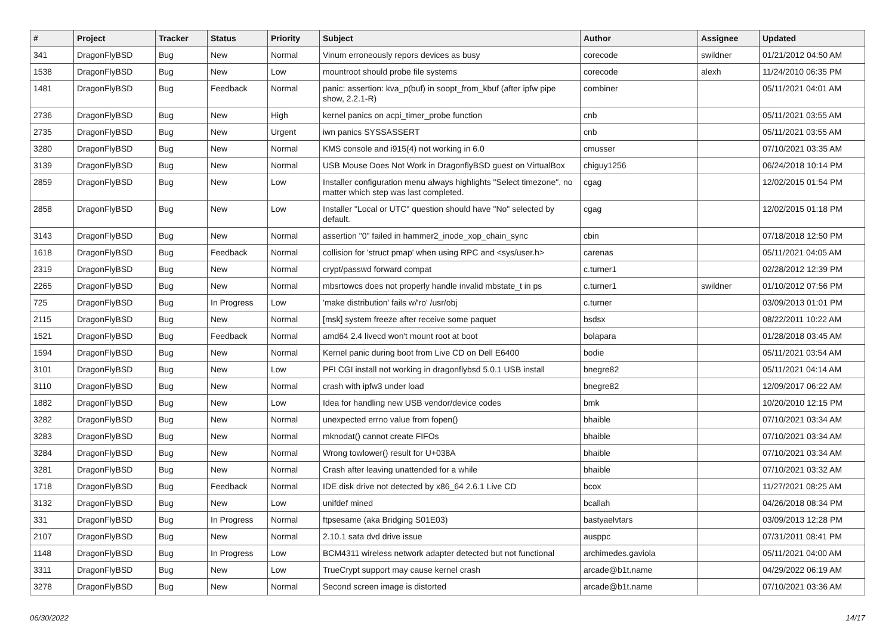| # | Project | Tracker | Status | Priority | Subject | Author | Assignee | Updated |
| --- | --- | --- | --- | --- | --- | --- | --- | --- |
| 341 | DragonFlyBSD | Bug | New | Normal | Vinum erroneously repors devices as busy | corecode | swildner | 01/21/2012 04:50 AM |
| 1538 | DragonFlyBSD | Bug | New | Low | mountroot should probe file systems | corecode | alexh | 11/24/2010 06:35 PM |
| 1481 | DragonFlyBSD | Bug | Feedback | Normal | panic: assertion: kva_p(buf) in soopt_from_kbuf (after ipfw pipe show, 2.2.1-R) | combiner | | 05/11/2021 04:01 AM |
| 2736 | DragonFlyBSD | Bug | New | High | kernel panics on acpi_timer_probe function | cnb | | 05/11/2021 03:55 AM |
| 2735 | DragonFlyBSD | Bug | New | Urgent | iwn panics SYSSASSERT | cnb | | 05/11/2021 03:55 AM |
| 3280 | DragonFlyBSD | Bug | New | Normal | KMS console and i915(4) not working in 6.0 | cmusser | | 07/10/2021 03:35 AM |
| 3139 | DragonFlyBSD | Bug | New | Normal | USB Mouse Does Not Work in DragonflyBSD guest on VirtualBox | chiguy1256 | | 06/24/2018 10:14 PM |
| 2859 | DragonFlyBSD | Bug | New | Low | Installer configuration menu always highlights "Select timezone", no matter which step was last completed. | cgag | | 12/02/2015 01:54 PM |
| 2858 | DragonFlyBSD | Bug | New | Low | Installer "Local or UTC" question should have "No" selected by default. | cgag | | 12/02/2015 01:18 PM |
| 3143 | DragonFlyBSD | Bug | New | Normal | assertion "0" failed in hammer2_inode_xop_chain_sync | cbin | | 07/18/2018 12:50 PM |
| 1618 | DragonFlyBSD | Bug | Feedback | Normal | collision for 'struct pmap' when using RPC and <sys/user.h> | carenas | | 05/11/2021 04:05 AM |
| 2319 | DragonFlyBSD | Bug | New | Normal | crypt/passwd forward compat | c.turner1 | | 02/28/2012 12:39 PM |
| 2265 | DragonFlyBSD | Bug | New | Normal | mbsrtowcs does not properly handle invalid mbstate_t in ps | c.turner1 | swildner | 01/10/2012 07:56 PM |
| 725 | DragonFlyBSD | Bug | In Progress | Low | 'make distribution' fails w/'ro' /usr/obj | c.turner | | 03/09/2013 01:01 PM |
| 2115 | DragonFlyBSD | Bug | New | Normal | [msk] system freeze after receive some paquet | bsdsx | | 08/22/2011 10:22 AM |
| 1521 | DragonFlyBSD | Bug | Feedback | Normal | amd64 2.4 livecd won't mount root at boot | bolapara | | 01/28/2018 03:45 AM |
| 1594 | DragonFlyBSD | Bug | New | Normal | Kernel panic during boot from Live CD on Dell E6400 | bodie | | 05/11/2021 03:54 AM |
| 3101 | DragonFlyBSD | Bug | New | Low | PFI CGI install not working in dragonflybsd 5.0.1 USB install | bnegre82 | | 05/11/2021 04:14 AM |
| 3110 | DragonFlyBSD | Bug | New | Normal | crash with ipfw3 under load | bnegre82 | | 12/09/2017 06:22 AM |
| 1882 | DragonFlyBSD | Bug | New | Low | Idea for handling new USB vendor/device codes | bmk | | 10/20/2010 12:15 PM |
| 3282 | DragonFlyBSD | Bug | New | Normal | unexpected errno value from fopen() | bhaible | | 07/10/2021 03:34 AM |
| 3283 | DragonFlyBSD | Bug | New | Normal | mknodat() cannot create FIFOs | bhaible | | 07/10/2021 03:34 AM |
| 3284 | DragonFlyBSD | Bug | New | Normal | Wrong towlower() result for U+038A | bhaible | | 07/10/2021 03:34 AM |
| 3281 | DragonFlyBSD | Bug | New | Normal | Crash after leaving unattended for a while | bhaible | | 07/10/2021 03:32 AM |
| 1718 | DragonFlyBSD | Bug | Feedback | Normal | IDE disk drive not detected by x86_64 2.6.1 Live CD | bcox | | 11/27/2021 08:25 AM |
| 3132 | DragonFlyBSD | Bug | New | Low | unifdef mined | bcallah | | 04/26/2018 08:34 PM |
| 331 | DragonFlyBSD | Bug | In Progress | Normal | ftpsesame (aka Bridging S01E03) | bastyaelvtars | | 03/09/2013 12:28 PM |
| 2107 | DragonFlyBSD | Bug | New | Normal | 2.10.1 sata dvd drive issue | ausppc | | 07/31/2011 08:41 PM |
| 1148 | DragonFlyBSD | Bug | In Progress | Low | BCM4311 wireless network adapter detected but not functional | archimedes.gaviola | | 05/11/2021 04:00 AM |
| 3311 | DragonFlyBSD | Bug | New | Low | TrueCrypt support may cause kernel crash | arcade@b1t.name | | 04/29/2022 06:19 AM |
| 3278 | DragonFlyBSD | Bug | New | Normal | Second screen image is distorted | arcade@b1t.name | | 07/10/2021 03:36 AM |
06/30/2022 14/17